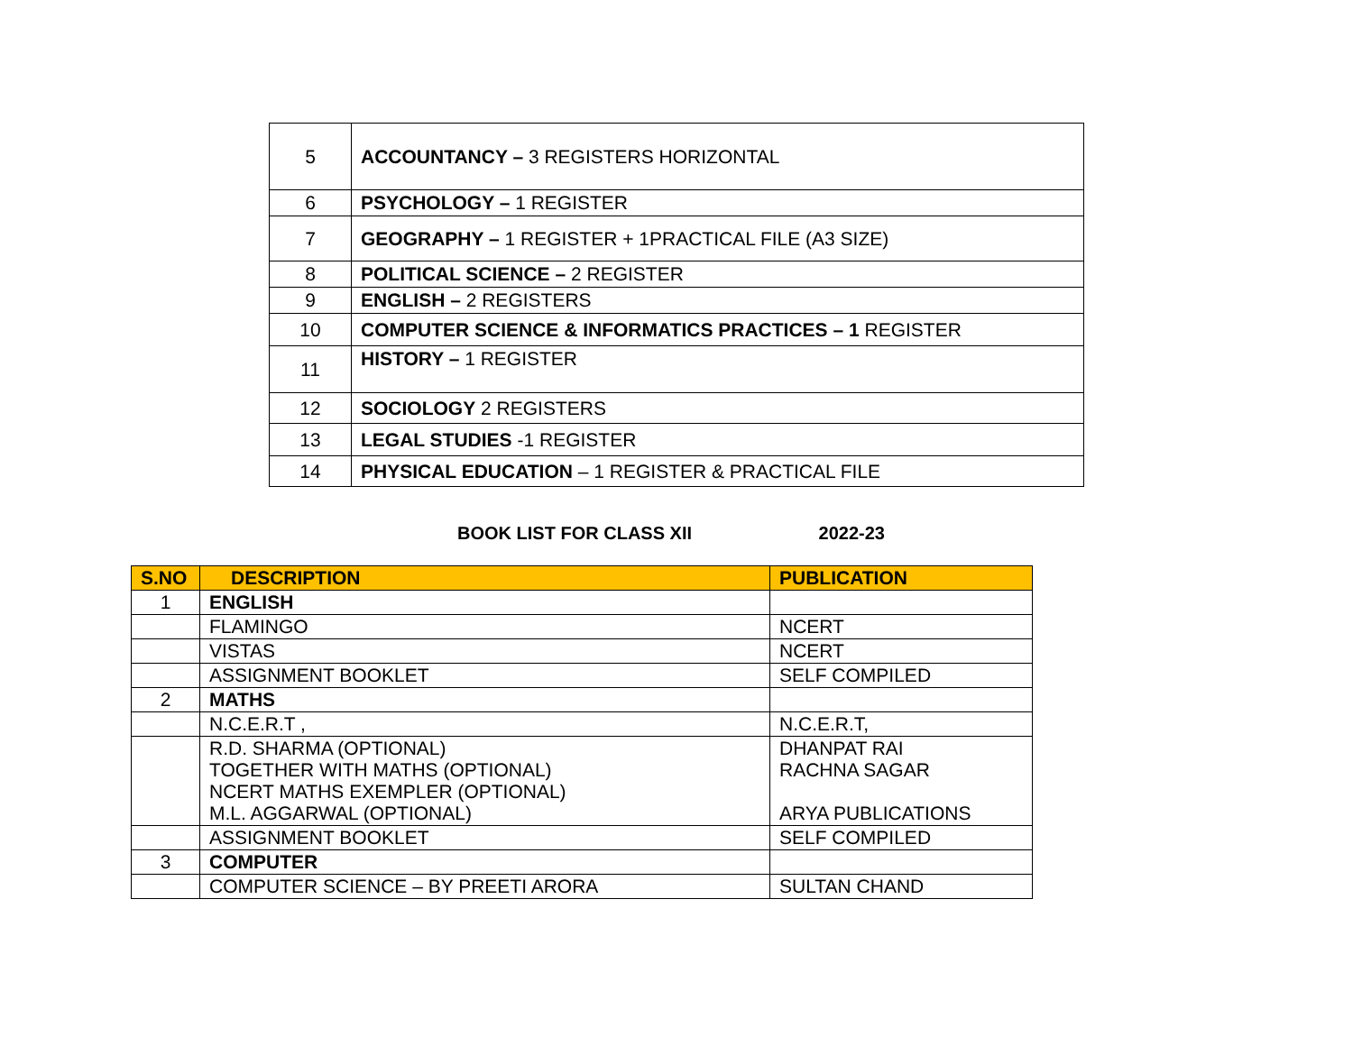| 5 | ACCOUNTANCY – 3 REGISTERS HORIZONTAL |
| 6 | PSYCHOLOGY – 1 REGISTER |
| 7 | GEOGRAPHY – 1 REGISTER + 1PRACTICAL FILE (A3 SIZE) |
| 8 | POLITICAL SCIENCE – 2 REGISTER |
| 9 | ENGLISH – 2 REGISTERS |
| 10 | COMPUTER SCIENCE & INFORMATICS PRACTICES – 1 REGISTER |
| 11 | HISTORY – 1 REGISTER |
| 12 | SOCIOLOGY 2 REGISTERS |
| 13 | LEGAL STUDIES -1 REGISTER |
| 14 | PHYSICAL EDUCATION – 1 REGISTER & PRACTICAL FILE |
BOOK LIST FOR CLASS XII 2022-23
| S.NO | DESCRIPTION | PUBLICATION |
| --- | --- | --- |
| 1 | ENGLISH | |
| | FLAMINGO | NCERT |
| | VISTAS | NCERT |
| | ASSIGNMENT BOOKLET | SELF COMPILED |
| 2 | MATHS | |
| | N.C.E.R.T , | N.C.E.R.T, |
| | R.D. SHARMA (OPTIONAL) TOGETHER WITH MATHS (OPTIONAL) NCERT MATHS EXEMPLER (OPTIONAL) M.L. AGGARWAL (OPTIONAL) | DHANPAT RAI RACHNA SAGAR ARYA PUBLICATIONS |
| | ASSIGNMENT BOOKLET | SELF COMPILED |
| 3 | COMPUTER | |
| | COMPUTER SCIENCE – BY PREETI ARORA | SULTAN CHAND |